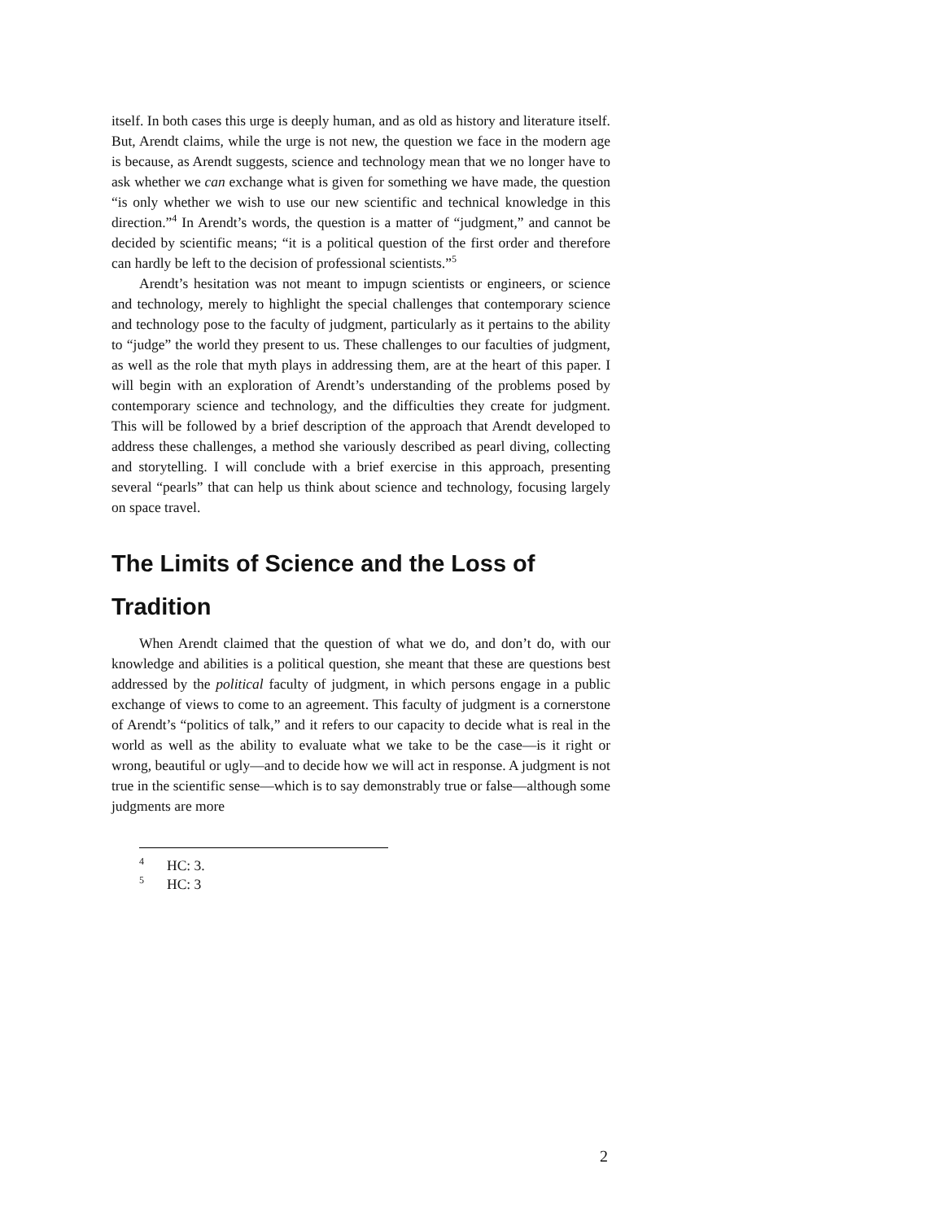itself. In both cases this urge is deeply human, and as old as history and literature itself. But, Arendt claims, while the urge is not new, the question we face in the modern age is because, as Arendt suggests, science and technology mean that we no longer have to ask whether we can exchange what is given for something we have made, the question “is only whether we wish to use our new scientific and technical knowledge in this direction.”<sup>4</sup> In Arendt’s words, the question is a matter of “judgment,” and cannot be decided by scientific means; “it is a political question of the first order and therefore can hardly be left to the decision of professional scientists.”<sup>5</sup>
Arendt’s hesitation was not meant to impugn scientists or engineers, or science and technology, merely to highlight the special challenges that contemporary science and technology pose to the faculty of judgment, particularly as it pertains to the ability to “judge” the world they present to us. These challenges to our faculties of judgment, as well as the role that myth plays in addressing them, are at the heart of this paper. I will begin with an exploration of Arendt’s understanding of the problems posed by contemporary science and technology, and the difficulties they create for judgment. This will be followed by a brief description of the approach that Arendt developed to address these challenges, a method she variously described as pearl diving, collecting and storytelling. I will conclude with a brief exercise in this approach, presenting several “pearls” that can help us think about science and technology, focusing largely on space travel.
The Limits of Science and the Loss of Tradition
When Arendt claimed that the question of what we do, and don’t do, with our knowledge and abilities is a political question, she meant that these are questions best addressed by the political faculty of judgment, in which persons engage in a public exchange of views to come to an agreement. This faculty of judgment is a cornerstone of Arendt’s “politics of talk,” and it refers to our capacity to decide what is real in the world as well as the ability to evaluate what we take to be the case—is it right or wrong, beautiful or ugly—and to decide how we will act in response. A judgment is not true in the scientific sense—which is to say demonstrably true or false—although some judgments are more
<sup>4</sup> HC: 3.
<sup>5</sup> HC: 3
2